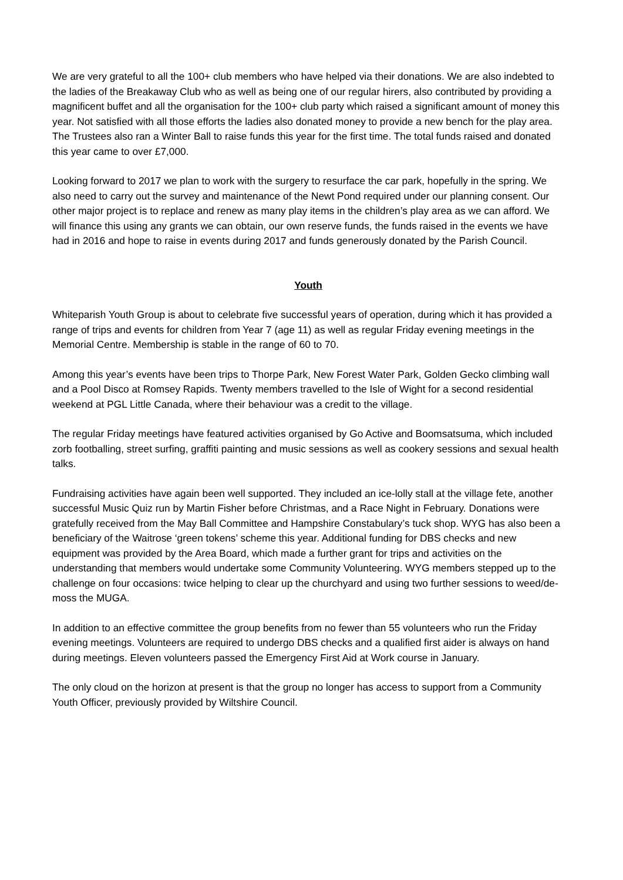We are very grateful to all the 100+ club members who have helped via their donations. We are also indebted to the ladies of the Breakaway Club who as well as being one of our regular hirers, also contributed by providing a magnificent buffet and all the organisation for the 100+ club party which raised a significant amount of money this year. Not satisfied with all those efforts the ladies also donated money to provide a new bench for the play area. The Trustees also ran a Winter Ball to raise funds this year for the first time. The total funds raised and donated this year came to over £7,000.
Looking forward to 2017 we plan to work with the surgery to resurface the car park, hopefully in the spring. We also need to carry out the survey and maintenance of the Newt Pond required under our planning consent. Our other major project is to replace and renew as many play items in the children’s play area as we can afford. We will finance this using any grants we can obtain, our own reserve funds, the funds raised in the events we have had in 2016 and hope to raise in events during 2017 and funds generously donated by the Parish Council.
Youth
Whiteparish Youth Group is about to celebrate five successful years of operation, during which it has provided a range of trips and events for children from Year 7 (age 11) as well as regular Friday evening meetings in the Memorial Centre. Membership is stable in the range of 60 to 70.
Among this year’s events have been trips to Thorpe Park, New Forest Water Park, Golden Gecko climbing wall and a Pool Disco at Romsey Rapids. Twenty members travelled to the Isle of Wight for a second residential weekend at PGL Little Canada, where their behaviour was a credit to the village.
The regular Friday meetings have featured activities organised by Go Active and Boomsatsuma, which included zorb footballing, street surfing, graffiti painting and music sessions as well as cookery sessions and sexual health talks.
Fundraising activities have again been well supported. They included an ice-lolly stall at the village fete, another successful Music Quiz run by Martin Fisher before Christmas, and a Race Night in February. Donations were gratefully received from the May Ball Committee and Hampshire Constabulary’s tuck shop. WYG has also been a beneficiary of the Waitrose ‘green tokens’ scheme this year. Additional funding for DBS checks and new equipment was provided by the Area Board, which made a further grant for trips and activities on the understanding that members would undertake some Community Volunteering. WYG members stepped up to the challenge on four occasions: twice helping to clear up the churchyard and using two further sessions to weed/de-moss the MUGA.
In addition to an effective committee the group benefits from no fewer than 55 volunteers who run the Friday evening meetings. Volunteers are required to undergo DBS checks and a qualified first aider is always on hand during meetings. Eleven volunteers passed the Emergency First Aid at Work course in January.
The only cloud on the horizon at present is that the group no longer has access to support from a Community Youth Officer, previously provided by Wiltshire Council.